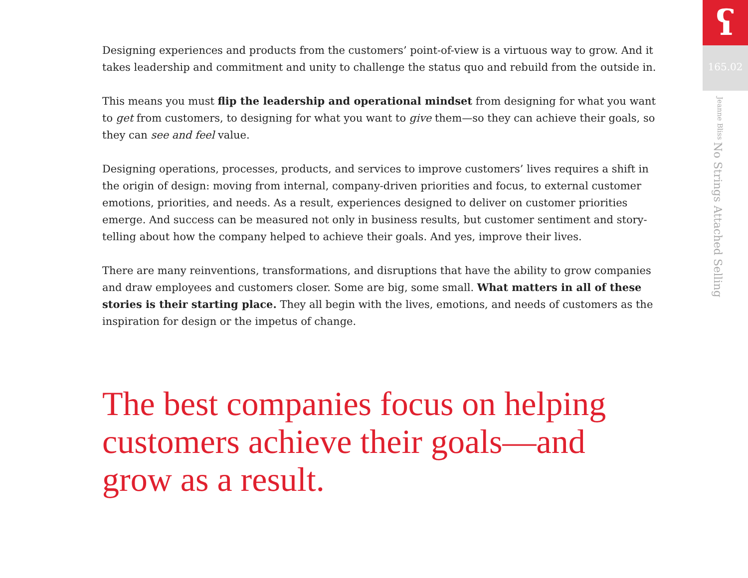Designing experiences and products from the customers’ point-of-view is a virtuous way to grow. And it takes leadership and commitment and unity to challenge the status quo and rebuild from the outside in.
This means you must flip the leadership and operational mindset from designing for what you want to get from customers, to designing for what you want to give them—so they can achieve their goals, so they can see and feel value.
Designing operations, processes, products, and services to improve customers’ lives requires a shift in the origin of design: moving from internal, company-driven priorities and focus, to external customer emotions, priorities, and needs. As a result, experiences designed to deliver on customer priorities emerge. And success can be measured not only in business results, but customer sentiment and story-telling about how the company helped to achieve their goals. And yes, improve their lives.
There are many reinventions, transformations, and disruptions that have the ability to grow companies and draw employees and customers closer. Some are big, some small. What matters in all of these stories is their starting place. They all begin with the lives, emotions, and needs of customers as the inspiration for design or the impetus of change.
The best companies focus on helping customers achieve their goals—and grow as a result.
ʕ
165.02
No Strings Attached Selling Jeanne Bliss